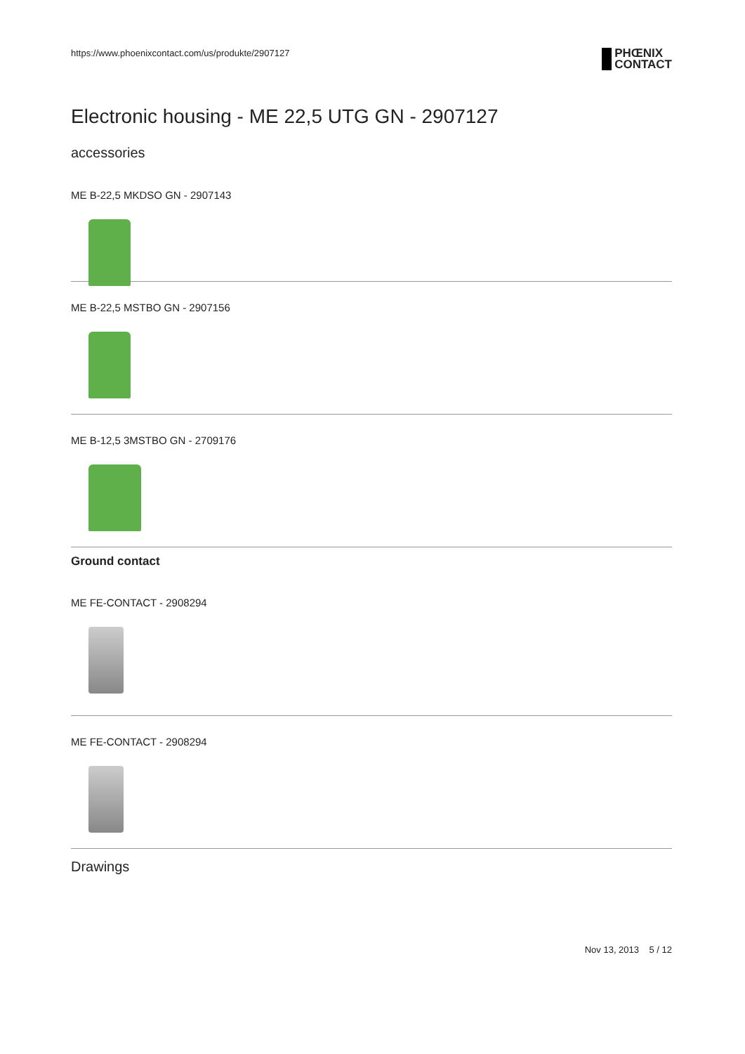https://www.phoenixcontact.com/us/produkte/2907127 PHŒNIX
CONTACT
Electronic housing - ME 22,5 UTG GN - 2907127
accessories
ME B-22,5 MKDSO GN - 2907143
ME B-22,5 MSTBO GN - 2907156
ME B-12,5 3MSTBO GN - 2709176
Ground contact
ME FE-CONTACT - 2908294
ME FE-CONTACT - 2908294
Drawings
Nov 13, 2013 5 / 12